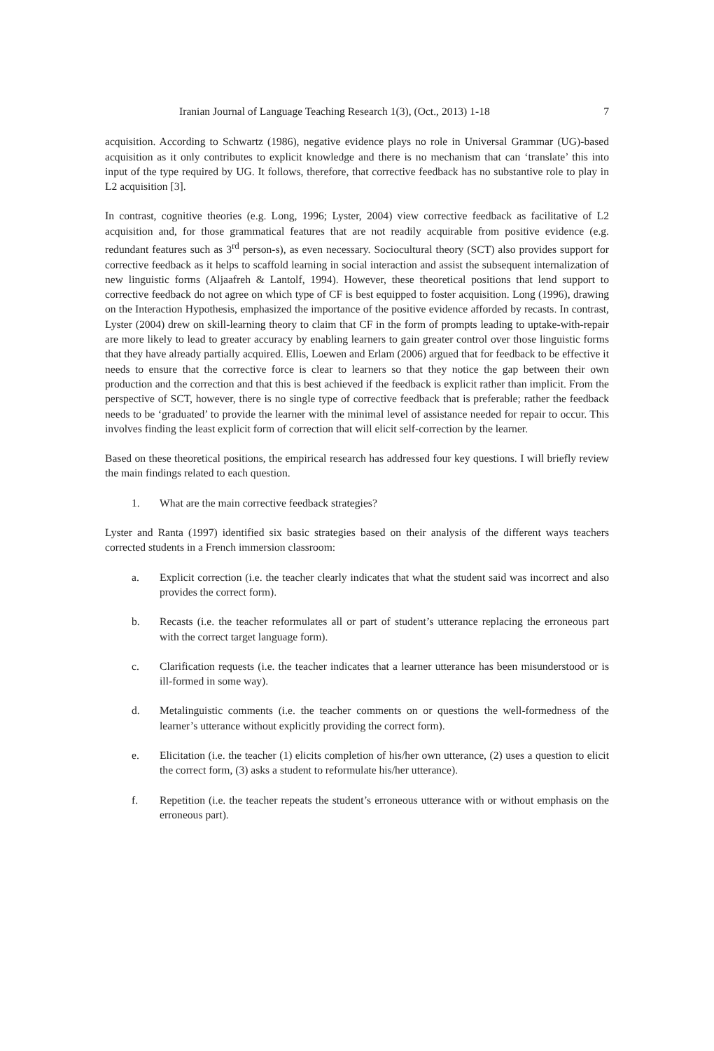Iranian Journal of Language Teaching Research 1(3), (Oct., 2013) 1-18 7
acquisition. According to Schwartz (1986), negative evidence plays no role in Universal Grammar (UG)-based acquisition as it only contributes to explicit knowledge and there is no mechanism that can ‘translate’ this into input of the type required by UG. It follows, therefore, that corrective feedback has no substantive role to play in L2 acquisition [3].
In contrast, cognitive theories (e.g. Long, 1996; Lyster, 2004) view corrective feedback as facilitative of L2 acquisition and, for those grammatical features that are not readily acquirable from positive evidence (e.g. redundant features such as 3<sup>rd</sup> person-s), as even necessary. Sociocultural theory (SCT) also provides support for corrective feedback as it helps to scaffold learning in social interaction and assist the subsequent internalization of new linguistic forms (Aljaafreh & Lantolf, 1994). However, these theoretical positions that lend support to corrective feedback do not agree on which type of CF is best equipped to foster acquisition. Long (1996), drawing on the Interaction Hypothesis, emphasized the importance of the positive evidence afforded by recasts. In contrast, Lyster (2004) drew on skill-learning theory to claim that CF in the form of prompts leading to uptake-with-repair are more likely to lead to greater accuracy by enabling learners to gain greater control over those linguistic forms that they have already partially acquired. Ellis, Loewen and Erlam (2006) argued that for feedback to be effective it needs to ensure that the corrective force is clear to learners so that they notice the gap between their own production and the correction and that this is best achieved if the feedback is explicit rather than implicit. From the perspective of SCT, however, there is no single type of corrective feedback that is preferable; rather the feedback needs to be ‘graduated’ to provide the learner with the minimal level of assistance needed for repair to occur. This involves finding the least explicit form of correction that will elicit self-correction by the learner.
Based on these theoretical positions, the empirical research has addressed four key questions. I will briefly review the main findings related to each question.
1. What are the main corrective feedback strategies?
Lyster and Ranta (1997) identified six basic strategies based on their analysis of the different ways teachers corrected students in a French immersion classroom:
a. Explicit correction (i.e. the teacher clearly indicates that what the student said was incorrect and also provides the correct form).
b. Recasts (i.e. the teacher reformulates all or part of student’s utterance replacing the erroneous part with the correct target language form).
c. Clarification requests (i.e. the teacher indicates that a learner utterance has been misunderstood or is ill-formed in some way).
d. Metalinguistic comments (i.e. the teacher comments on or questions the well-formedness of the learner’s utterance without explicitly providing the correct form).
e. Elicitation (i.e. the teacher (1) elicits completion of his/her own utterance, (2) uses a question to elicit the correct form, (3) asks a student to reformulate his/her utterance).
f. Repetition (i.e. the teacher repeats the student’s erroneous utterance with or without emphasis on the erroneous part).